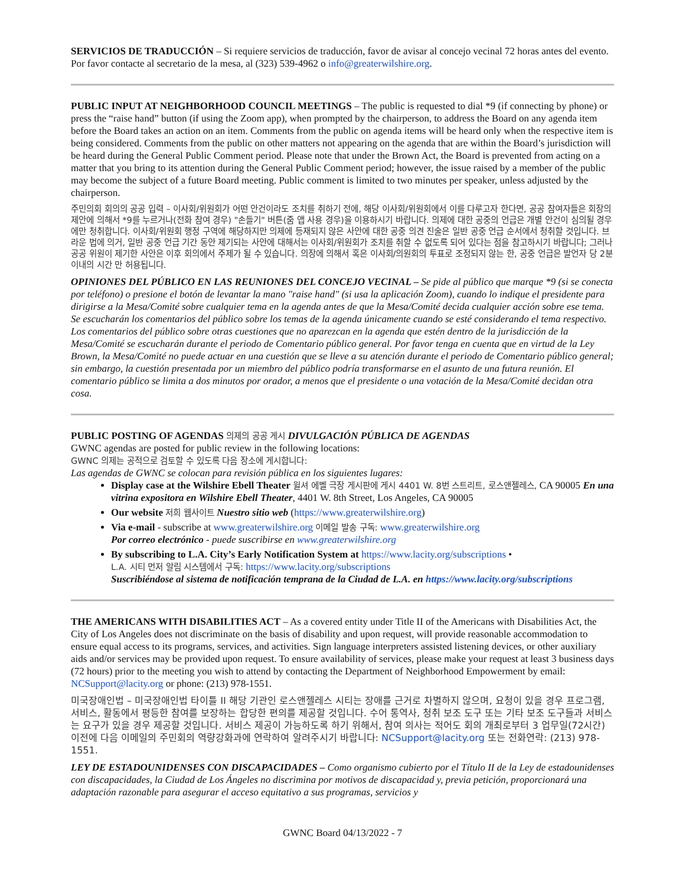SERVICIOS DE TRADUCCIÓN – Si requiere servicios de traducción, favor de avisar al concejo vecinal 72 horas antes del evento. Por favor contacte al secretario de la mesa, al (323) 539-4962 o info@greaterwilshire.org.
PUBLIC INPUT AT NEIGHBORHOOD COUNCIL MEETINGS – The public is requested to dial *9 (if connecting by phone) or press the “raise hand” button (if using the Zoom app), when prompted by the chairperson, to address the Board on any agenda item before the Board takes an action on an item. Comments from the public on agenda items will be heard only when the respective item is being considered. Comments from the public on other matters not appearing on the agenda that are within the Board’s jurisdiction will be heard during the General Public Comment period. Please note that under the Brown Act, the Board is prevented from acting on a matter that you bring to its attention during the General Public Comment period; however, the issue raised by a member of the public may become the subject of a future Board meeting. Public comment is limited to two minutes per speaker, unless adjusted by the chairperson.
주민의회 회의의 공공 입력 – 이사회/위원회가 어떤 안건이라도 조치를 취하기 전에, 해당 이사회/위원회에서 이를 다루고자 한다면, 공공 참여자들은 회장의 제안에 의해서 *9를 누르거나(전화 참여 경우) "손들기" 버튼(줌 앱 사용 경우)을 이용하시기 바랍니다. 의제에 대한 공중의 언급은 개별 안건이 심의될 경우에만 청취합니다. 이사회/위원회 행정 구역에 해당하지만 의제에 등재되지 않은 사안에 대한 공중 의견 진술은 일반 공중 언급 순서에서 청취할 것입니다. 브라운 법에 의거, 일반 공중 언급 기간 동안 제기되는 사안에 대해서는 이사회/위원회가 조치를 취할 수 없도록 되어 있다는 점을 참고하시기 바랍니다; 그러나 공공 위원이 제기한 사안은 이후 회의에서 주제가 될 수 있습니다. 의장에 의해서 혹은 이사회/의원회의 투표로 조정되지 않는 한, 공중 언급은 발언자 당 2분 이내의 시간 만 허용됩니다.
OPINIONES DEL PÚBLICO EN LAS REUNIONES DEL CONCEJO VECINAL – Se pide al público que marque *9 (si se conecta por teléfono) o presione el botón de levantar la mano "raise hand" (si usa la aplicación Zoom), cuando lo indique el presidente para dirigirse a la Mesa/Comité sobre cualquier tema en la agenda antes de que la Mesa/Comité decida cualquier acción sobre ese tema. Se escucharán los comentarios del público sobre los temas de la agenda únicamente cuando se esté considerando el tema respectivo. Los comentarios del público sobre otras cuestiones que no aparezcan en la agenda que estén dentro de la jurisdicción de la Mesa/Comité se escucharán durante el periodo de Comentario público general. Por favor tenga en cuenta que en virtud de la Ley Brown, la Mesa/Comité no puede actuar en una cuestión que se lleve a su atención durante el periodo de Comentario público general; sin embargo, la cuestión presentada por un miembro del público podría transformarse en el asunto de una futura reunión. El comentario público se limita a dos minutos por orador, a menos que el presidente o una votación de la Mesa/Comité decidan otra cosa.
PUBLIC POSTING OF AGENDAS 의제의 공공 게시 DIVULGACIÓN PÚBLICA DE AGENDAS
GWNC agendas are posted for public review in the following locations:
GWNC 의제는 공적으로 검토할 수 있도록 다음 장소에 게시합니다:
Las agendas de GWNC se colocan para revisión pública en los siguientes lugares:
Display case at the Wilshire Ebell Theater 윌셔 에벨 극장 게시판에 게시 4401 W. 8번 스트리트, 로스앤젤레스, CA 90005 En una vitrina expositora en Wilshire Ebell Theater, 4401 W. 8th Street, Los Angeles, CA 90005
Our website 저희 웹사이트 Nuestro sitio web (https://www.greaterwilshire.org)
Via e-mail - subscribe at www.greaterwilshire.org 이메일 발송 구독: www.greaterwilshire.org
Por correo electrónico - puede suscribirse en www.greaterwilshire.org
By subscribing to L.A. City’s Early Notification System at https://www.lacity.org/subscriptions •
L.A. 시티 먼저 알림 시스템에서 구독: https://www.lacity.org/subscriptions
Suscribiéndose al sistema de notificación temprana de la Ciudad de L.A. en https://www.lacity.org/subscriptions
THE AMERICANS WITH DISABILITIES ACT – As a covered entity under Title II of the Americans with Disabilities Act, the City of Los Angeles does not discriminate on the basis of disability and upon request, will provide reasonable accommodation to ensure equal access to its programs, services, and activities. Sign language interpreters assisted listening devices, or other auxiliary aids and/or services may be provided upon request. To ensure availability of services, please make your request at least 3 business days (72 hours) prior to the meeting you wish to attend by contacting the Department of Neighborhood Empowerment by email: NCSupport@lacity.org or phone: (213) 978-1551.
미국장애인법 – 미국장애인법 타이틀 II 해당 기관인 로스앤젤레스 시티는 장애를 근거로 차별하지 않으며, 요청이 있을 경우 프로그램, 서비스, 활동에서 평등한 참여를 보장하는 합당한 편의를 제공할 것입니다. 수어 통역사, 청취 보조 도구 또는 기타 보조 도구들과 서비스는 요구가 있을 경우 제공할 것입니다. 서비스 제공이 가능하도록 하기 위해서, 참여 의사는 적어도 회의 개최로부터 3 업무일(72시간) 이전에 다음 이메일의 주민회의 역량강화과에 연락하여 알려주시기 바랍니다: NCSupport@lacity.org 또는 전화연락: (213) 978-1551.
LEY DE ESTADOUNIDENSES CON DISCAPACIDADES – Como organismo cubierto por el Título II de la Ley de estadounidenses con discapacidades, la Ciudad de Los Ángeles no discrimina por motivos de discapacidad y, previa petición, proporcionará una adaptación razonable para asegurar el acceso equitativo a sus programas, servicios y
GWNC Board 04/13/2022 - 7